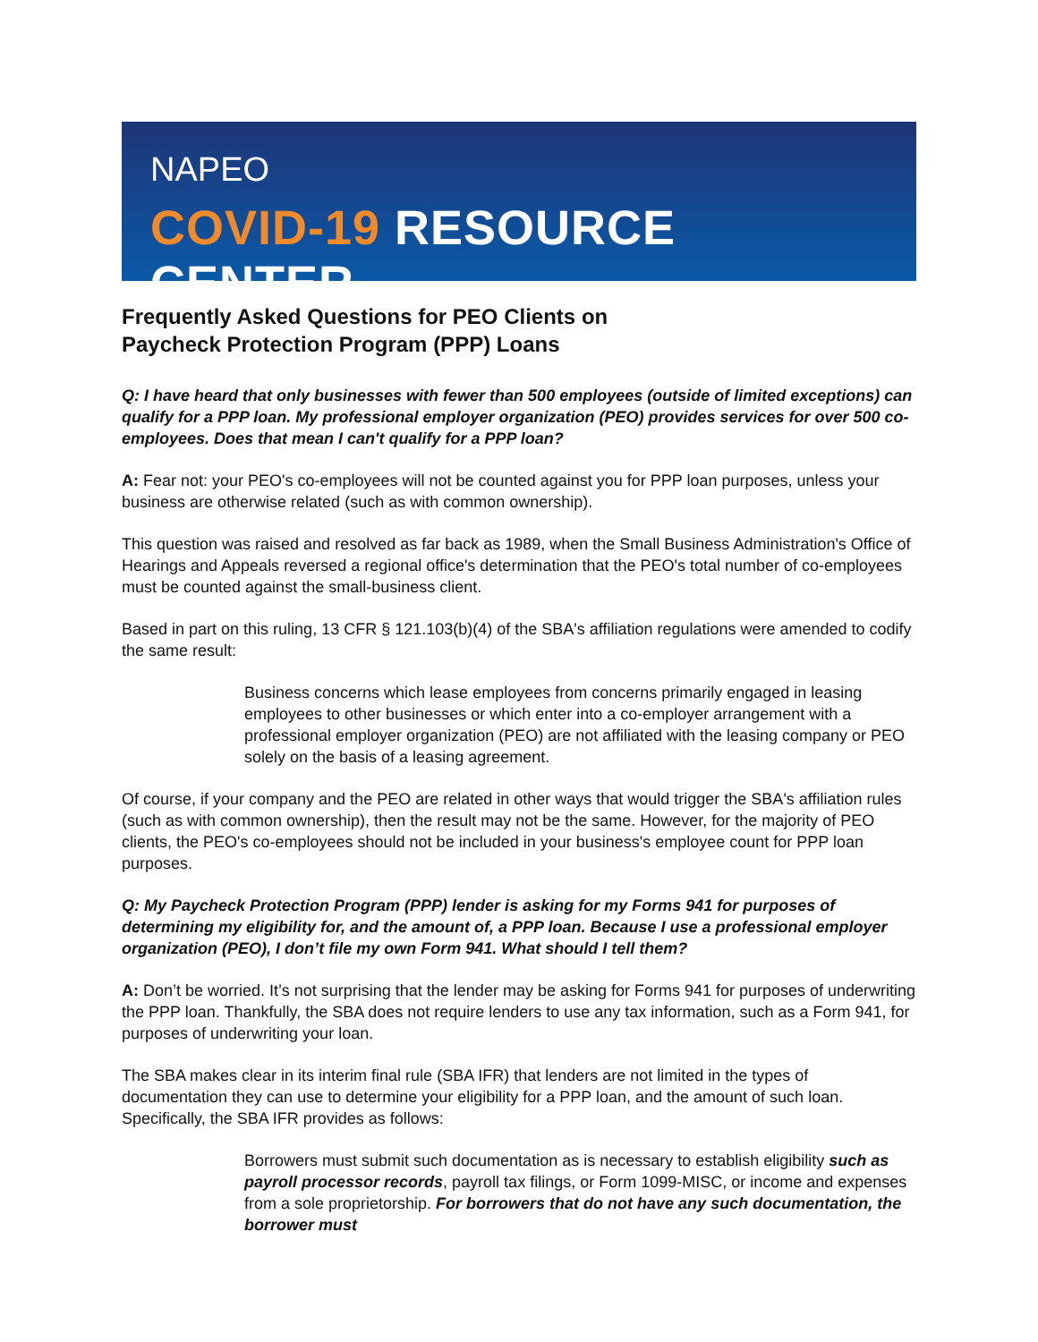NAPEO
COVID-19 RESOURCE CENTER
Frequently Asked Questions for PEO Clients on
Paycheck Protection Program (PPP) Loans
Q: I have heard that only businesses with fewer than 500 employees (outside of limited exceptions) can qualify for a PPP loan. My professional employer organization (PEO) provides services for over 500 co-employees. Does that mean I can't qualify for a PPP loan?
A: Fear not: your PEO's co-employees will not be counted against you for PPP loan purposes, unless your business are otherwise related (such as with common ownership).
This question was raised and resolved as far back as 1989, when the Small Business Administration's Office of Hearings and Appeals reversed a regional office's determination that the PEO's total number of co-employees must be counted against the small-business client.
Based in part on this ruling, 13 CFR § 121.103(b)(4) of the SBA's affiliation regulations were amended to codify the same result:
Business concerns which lease employees from concerns primarily engaged in leasing employees to other businesses or which enter into a co-employer arrangement with a professional employer organization (PEO) are not affiliated with the leasing company or PEO solely on the basis of a leasing agreement.
Of course, if your company and the PEO are related in other ways that would trigger the SBA's affiliation rules (such as with common ownership), then the result may not be the same. However, for the majority of PEO clients, the PEO's co-employees should not be included in your business's employee count for PPP loan purposes.
Q: My Paycheck Protection Program (PPP) lender is asking for my Forms 941 for purposes of determining my eligibility for, and the amount of, a PPP loan. Because I use a professional employer organization (PEO), I don’t file my own Form 941. What should I tell them?
A: Don’t be worried. It’s not surprising that the lender may be asking for Forms 941 for purposes of underwriting the PPP loan. Thankfully, the SBA does not require lenders to use any tax information, such as a Form 941, for purposes of underwriting your loan.
The SBA makes clear in its interim final rule (SBA IFR) that lenders are not limited in the types of documentation they can use to determine your eligibility for a PPP loan, and the amount of such loan. Specifically, the SBA IFR provides as follows:
Borrowers must submit such documentation as is necessary to establish eligibility such as payroll processor records, payroll tax filings, or Form 1099-MISC, or income and expenses from a sole proprietorship. For borrowers that do not have any such documentation, the borrower must